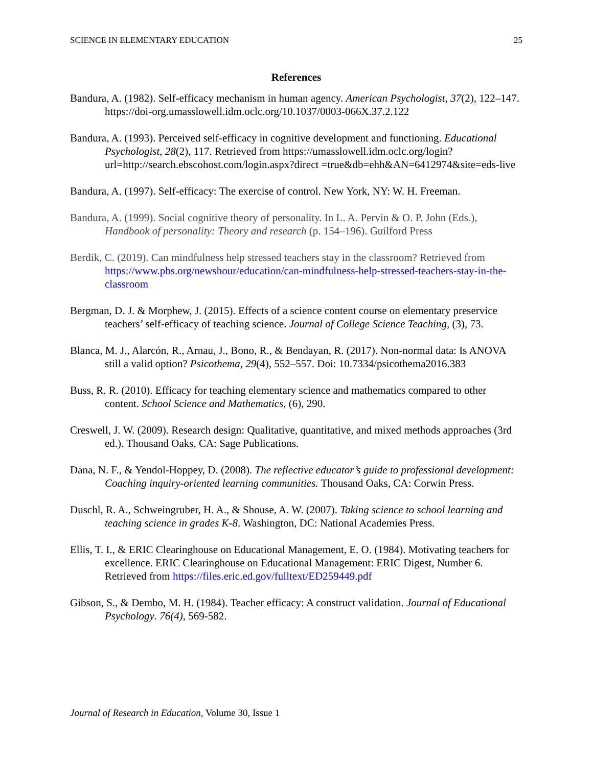SCIENCE IN ELEMENTARY EDUCATION 25
References
Bandura, A. (1982). Self-efficacy mechanism in human agency. American Psychologist, 37(2), 122–147. https://doi-org.umasslowell.idm.oclc.org/10.1037/0003-066X.37.2.122
Bandura, A. (1993). Perceived self-efficacy in cognitive development and functioning. Educational Psychologist, 28(2), 117. Retrieved from https://umasslowell.idm.oclc.org/login?url=http://search.ebscohost.com/login.aspx?direct =true&db=ehh&AN=6412974&site=eds-live
Bandura, A. (1997). Self-efficacy: The exercise of control. New York, NY: W. H. Freeman.
Bandura, A. (1999). Social cognitive theory of personality. In L. A. Pervin & O. P. John (Eds.), Handbook of personality: Theory and research (p. 154–196). Guilford Press
Berdik, C. (2019). Can mindfulness help stressed teachers stay in the classroom? Retrieved from https://www.pbs.org/newshour/education/can-mindfulness-help-stressed-teachers-stay-in-the-classroom
Bergman, D. J. & Morphew, J. (2015). Effects of a science content course on elementary preservice teachers’ self-efficacy of teaching science. Journal of College Science Teaching, (3), 73.
Blanca, M. J., Alarcón, R., Arnau, J., Bono, R., & Bendayan, R. (2017). Non-normal data: Is ANOVA still a valid option? Psicothema, 29(4), 552–557. Doi: 10.7334/psicothema2016.383
Buss, R. R. (2010). Efficacy for teaching elementary science and mathematics compared to other content. School Science and Mathematics, (6), 290.
Creswell, J. W. (2009). Research design: Qualitative, quantitative, and mixed methods approaches (3rd ed.). Thousand Oaks, CA: Sage Publications.
Dana, N. F., & Yendol-Hoppey, D. (2008). The reflective educator’s guide to professional development: Coaching inquiry-oriented learning communities. Thousand Oaks, CA: Corwin Press.
Duschl, R. A., Schweingruber, H. A., & Shouse, A. W. (2007). Taking science to school learning and teaching science in grades K-8. Washington, DC: National Academies Press.
Ellis, T. I., & ERIC Clearinghouse on Educational Management, E. O. (1984). Motivating teachers for excellence. ERIC Clearinghouse on Educational Management: ERIC Digest, Number 6. Retrieved from https://files.eric.ed.gov/fulltext/ED259449.pdf
Gibson, S., & Dembo, M. H. (1984). Teacher efficacy: A construct validation. Journal of Educational Psychology. 76(4), 569-582.
Journal of Research in Education, Volume 30, Issue 1